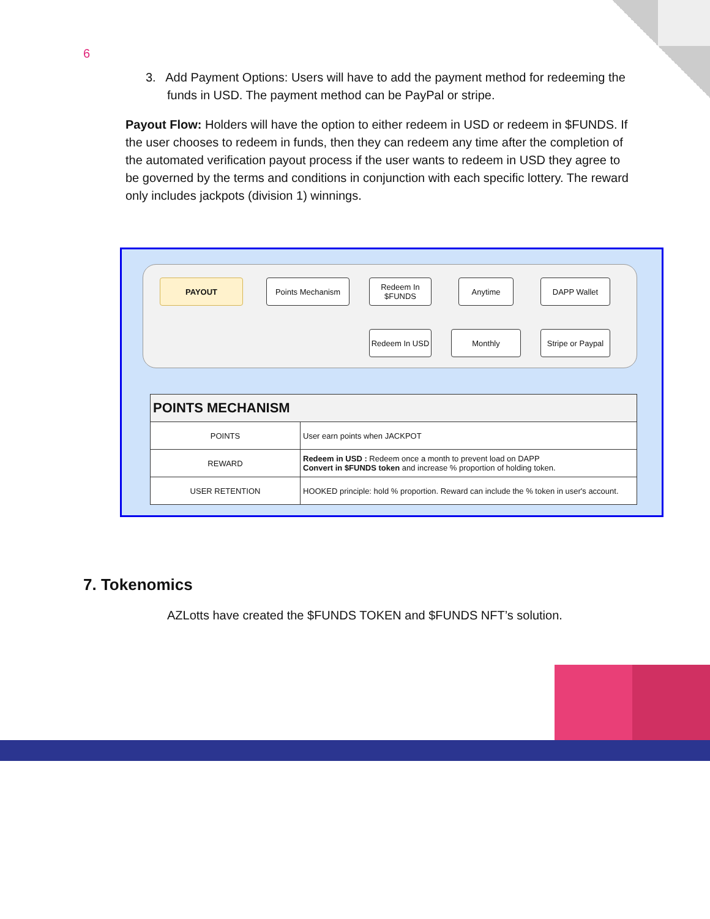6
3. Add Payment Options: Users will have to add the payment method for redeeming the funds in USD. The payment method can be PayPal or stripe.
Payout Flow: Holders will have the option to either redeem in USD or redeem in $FUNDS. If the user chooses to redeem in funds, then they can redeem any time after the completion of the automated verification payout process if the user wants to redeem in USD they agree to be governed by the terms and conditions in conjunction with each specific lottery. The reward only includes jackpots (division 1) winnings.
PAYOUT Points Mechanism
Redeem In
$FUNDS
Anytime DAPP Wallet
Redeem In USD
Monthly
Stripe or Paypal
| POINTS MECHANISM | |
| --- | --- |
| POINTS | User earn points when JACKPOT |
| REWARD | Redeem in USD : Redeem once a month to prevent load on DAPP Convert in $FUNDS token and increase % proportion of holding token. |
| USER RETENTION | HOOKED principle: hold % proportion. Reward can include the % token in user's account. |
7. Tokenomics
AZLotts have created the $FUNDS TOKEN and $FUNDS NFT’s solution.